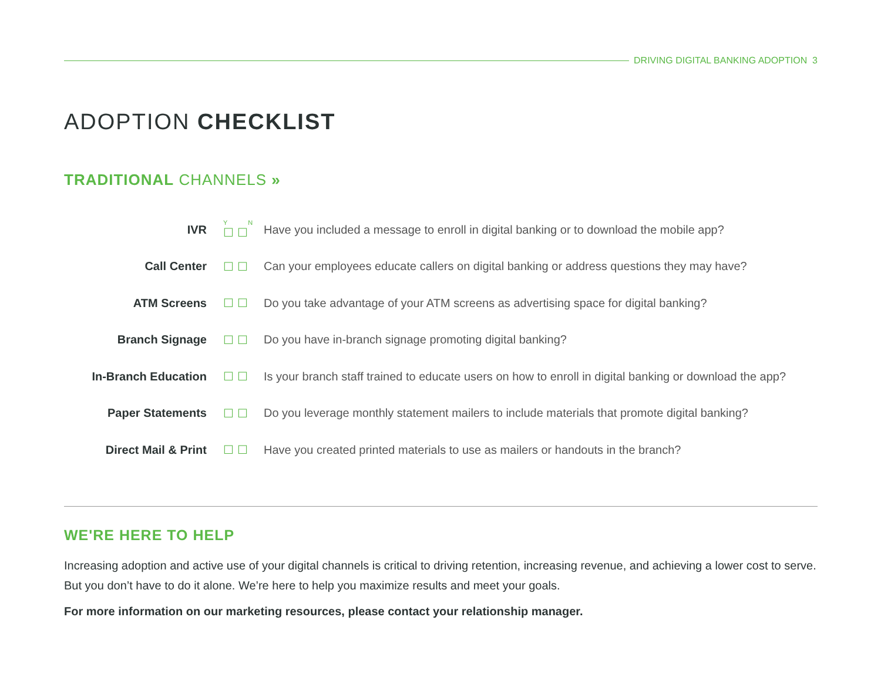DRIVING DIGITAL BANKING ADOPTION 3
ADOPTION CHECKLIST
TRADITIONAL CHANNELS »
| IVR | Y N ☐☐ | Have you included a message to enroll in digital banking or to download the mobile app? |
| Call Center | ☐☐ | Can your employees educate callers on digital banking or address questions they may have? |
| ATM Screens | ☐☐ | Do you take advantage of your ATM screens as advertising space for digital banking? |
| Branch Signage | ☐☐ | Do you have in-branch signage promoting digital banking? |
| In-Branch Education | ☐☐ | Is your branch staff trained to educate users on how to enroll in digital banking or download the app? |
| Paper Statements | ☐☐ | Do you leverage monthly statement mailers to include materials that promote digital banking? |
| Direct Mail & Print | ☐☐ | Have you created printed materials to use as mailers or handouts in the branch? |
WE'RE HERE TO HELP
Increasing adoption and active use of your digital channels is critical to driving retention, increasing revenue, and achieving a lower cost to serve. But you don’t have to do it alone. We’re here to help you maximize results and meet your goals.
For more information on our marketing resources, please contact your relationship manager.